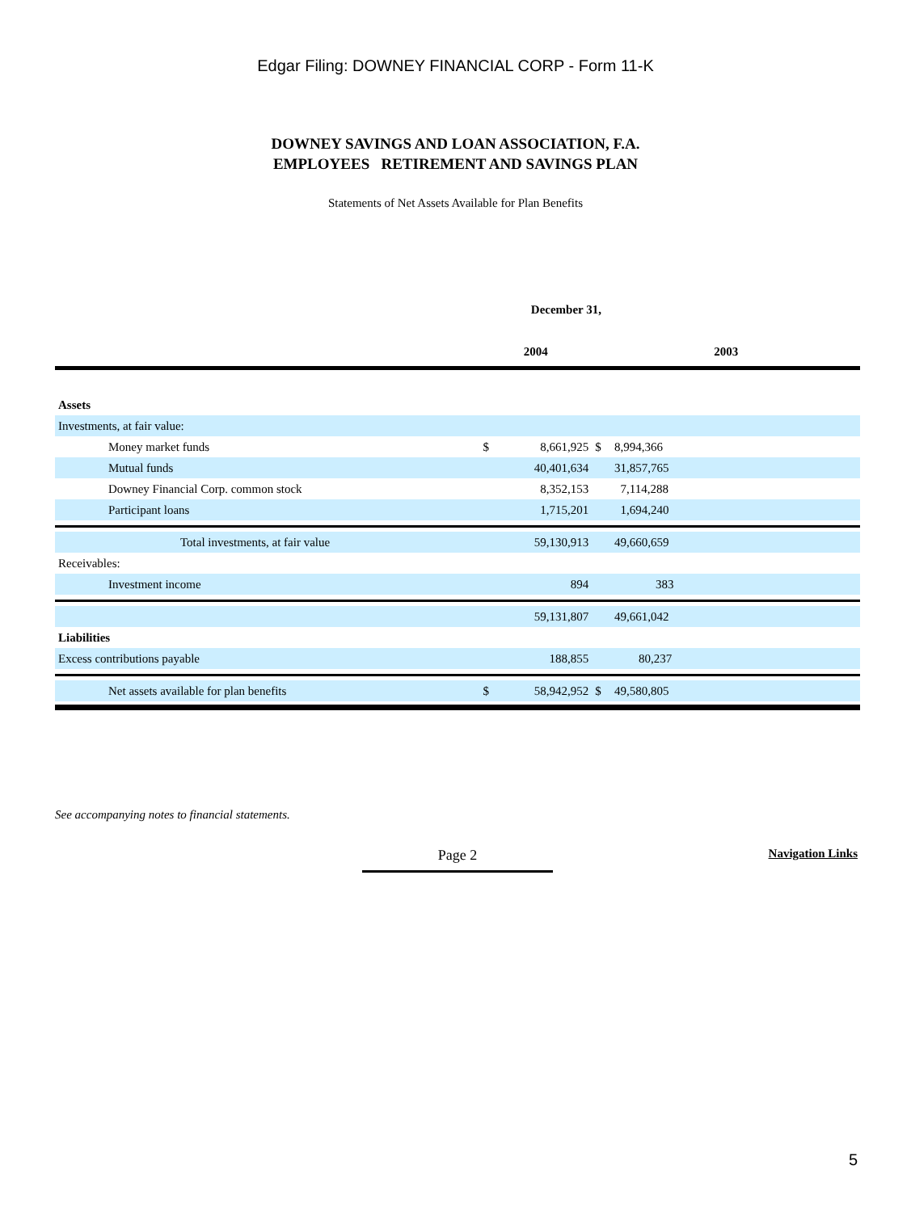Edgar Filing: DOWNEY FINANCIAL CORP - Form 11-K
DOWNEY SAVINGS AND LOAN ASSOCIATION, F.A.
EMPLOYEES RETIREMENT AND SAVINGS PLAN
Statements of Net Assets Available for Plan Benefits
| | December 31, | | | |
| --- | --- | --- | --- | --- |
| | 2004 | | 2003 | |
| Assets | | | | |
| Investments, at fair value: | | | | |
| Money market funds | $ | 8,661,925 | $ | 8,994,366 |
| Mutual funds | | 40,401,634 | | 31,857,765 |
| Downey Financial Corp. common stock | | 8,352,153 | | 7,114,288 |
| Participant loans | | 1,715,201 | | 1,694,240 |
| Total investments, at fair value | | 59,130,913 | | 49,660,659 |
| Receivables: | | | | |
| Investment income | | 894 | | 383 |
| | | 59,131,807 | | 49,661,042 |
| Liabilities | | | | |
| Excess contributions payable | | 188,855 | | 80,237 |
| Net assets available for plan benefits | $ | 58,942,952 | $ | 49,580,805 |
See accompanying notes to financial statements.
Page 2 Navigation Links
5